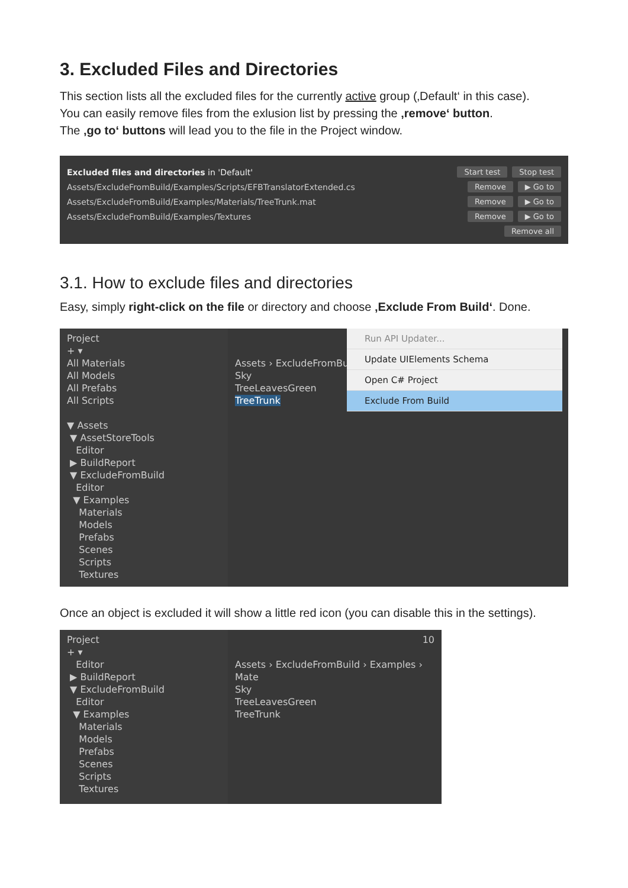3. Excluded Files and Directories
This section lists all the excluded files for the currently active group (‚Default‘ in this case).
You can easily remove files from the exlusion list by pressing the ‚remove‘ button.
The ‚go to‘ buttons will lead you to the file in the Project window.
Excluded files and directories in 'Default' Start test Stop test
Assets/ExcludeFromBuild/Examples/Scripts/EFBTranslatorExtended.cs Remove ▶ Go to
Assets/ExcludeFromBuild/Examples/Materials/TreeTrunk.mat Remove ▶ Go to
Assets/ExcludeFromBuild/Examples/Textures Remove ▶ Go to
Remove all
3.1. How to exclude files and directories
Easy, simply right-click on the file or directory and choose ‚Exclude From Build‘. Done.
Project
+ ▾
All Materials
All Models
All Prefabs
All Scripts
▼ Assets
▼ AssetStoreTools
Editor
▶ BuildReport
▼ ExcludeFromBuild
Editor
▼ Examples
Materials
Models
Prefabs
Scenes
Scripts
Textures
Assets › ExcludeFromBuild
Sky
TreeLeavesGreen
TreeTrunk
Run API Updater...
Update UIElements Schema
Open C# Project
Exclude From Build
Once an object is excluded it will show a little red icon (you can disable this in the settings).
Project
+ ▾
Editor
▶ BuildReport
▼ ExcludeFromBuild
Editor
▼ Examples
Materials
Models
Prefabs
Scenes
Scripts
Textures
10
Assets › ExcludeFromBuild › Examples › Mate
Sky
TreeLeavesGreen
TreeTrunk